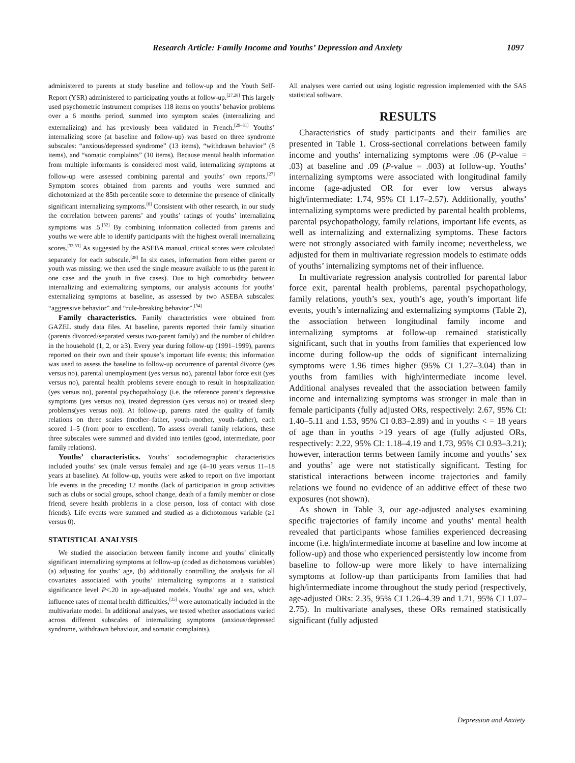Research Article: Family Income and Youths’ Depression and Anxiety 1097
administered to parents at study baseline and follow-up and the Youth Self-Report (YSR) administered to participating youths at follow-up.<sup>[27,28]</sup> This largely used psychometric instrument comprises 118 items on youths’ behavior problems over a 6 months period, summed into symptom scales (internalizing and externalizing) and has previously been validated in French.<sup>[29–31]</sup> Youths’ internalizing score (at baseline and follow-up) was based on three syndrome subscales: “anxious/depressed syndrome” (13 items), “withdrawn behavior” (8 items), and “somatic complaints” (10 items). Because mental health information from multiple informants is considered most valid, internalizing symptoms at follow-up were assessed combining parental and youths’ own reports.<sup>[27]</sup> Symptom scores obtained from parents and youths were summed and dichotomized at the 85th percentile score to determine the presence of clinically significant internalizing symptoms.<sup>[8]</sup> Consistent with other research, in our study the correlation between parents’ and youths’ ratings of youths’ internalizing symptoms was .5.<sup>[32]</sup> By combining information collected from parents and youths we were able to identify participants with the highest overall internalizing scores.<sup>[32,33]</sup> As suggested by the ASEBA manual, critical scores were calculated separately for each subscale.<sup>[28]</sup> In six cases, information from either parent or youth was missing; we then used the single measure available to us (the parent in one case and the youth in five cases). Due to high comorbidity between internalizing and externalizing symptoms, our analysis accounts for youths’ externalizing symptoms at baseline, as assessed by two ASEBA subscales: “aggressive behavior” and “rule-breaking behavior”.<sup>[34]</sup>
Family characteristics. Family characteristics were obtained from GAZEL study data files. At baseline, parents reported their family situation (parents divorced/separated versus two-parent family) and the number of children in the household (1, 2, or ≥3). Every year during follow-up (1991–1999), parents reported on their own and their spouse’s important life events; this information was used to assess the baseline to follow-up occurrence of parental divorce (yes versus no), parental unemployment (yes versus no), parental labor force exit (yes versus no), parental health problems severe enough to result in hospitalization (yes versus no), parental psychopathology (i.e. the reference parent’s depressive symptoms (yes versus no), treated depression (yes versus no) or treated sleep problems(yes versus no)). At follow-up, parents rated the quality of family relations on three scales (mother–father, youth–mother, youth–father), each scored 1–5 (from poor to excellent). To assess overall family relations, these three subscales were summed and divided into tertiles (good, intermediate, poor family relations).
Youths’ characteristics. Youths’ sociodemographic characteristics included youths’ sex (male versus female) and age (4–10 years versus 11–18 years at baseline). At follow-up, youths were asked to report on five important life events in the preceding 12 months (lack of participation in group activities such as clubs or social groups, school change, death of a family member or close friend, severe health problems in a close person, loss of contact with close friends). Life events were summed and studied as a dichotomous variable (≥1 versus 0).
STATISTICAL ANALYSIS
We studied the association between family income and youths’ clinically significant internalizing symptoms at follow-up (coded as dichotomous variables) (a) adjusting for youths’ age, (b) additionally controlling the analysis for all covariates associated with youths’ internalizing symptoms at a statistical significance level P<.20 in age-adjusted models. Youths’ age and sex, which influence rates of mental health difficulties,<sup>[35]</sup> were automatically included in the multivariate model. In additional analyses, we tested whether associations varied across different subscales of internalizing symptoms (anxious/depressed syndrome, withdrawn behaviour, and somatic complaints).
All analyses were carried out using logistic regression implemented with the SAS statistical software.
RESULTS
Characteristics of study participants and their families are presented in Table 1. Cross-sectional correlations between family income and youths’ internalizing symptoms were .06 (P-value = .03) at baseline and .09 (P-value = .003) at follow-up. Youths’ internalizing symptoms were associated with longitudinal family income (age-adjusted OR for ever low versus always high/intermediate: 1.74, 95% CI 1.17–2.57). Additionally, youths’ internalizing symptoms were predicted by parental health problems, parental psychopathology, family relations, important life events, as well as internalizing and externalizing symptoms. These factors were not strongly associated with family income; nevertheless, we adjusted for them in multivariate regression models to estimate odds of youths’ internalizing symptoms net of their influence.
In multivariate regression analysis controlled for parental labor force exit, parental health problems, parental psychopathology, family relations, youth’s sex, youth’s age, youth’s important life events, youth’s internalizing and externalizing symptoms (Table 2), the association between longitudinal family income and internalizing symptoms at follow-up remained statistically significant, such that in youths from families that experienced low income during follow-up the odds of significant internalizing symptoms were 1.96 times higher (95% CI 1.27–3.04) than in youths from families with high/intermediate income level. Additional analyses revealed that the association between family income and internalizing symptoms was stronger in male than in female participants (fully adjusted ORs, respectively: 2.67, 95% CI: 1.40–5.11 and 1.53, 95% CI 0.83–2.89) and in youths < = 18 years of age than in youths >19 years of age (fully adjusted ORs, respectively: 2.22, 95% CI: 1.18–4.19 and 1.73, 95% CI 0.93–3.21); however, interaction terms between family income and youths’ sex and youths’ age were not statistically significant. Testing for statistical interactions between income trajectories and family relations we found no evidence of an additive effect of these two exposures (not shown).
As shown in Table 3, our age-adjusted analyses examining specific trajectories of family income and youths’ mental health revealed that participants whose families experienced decreasing income (i.e. high/intermediate income at baseline and low income at follow-up) and those who experienced persistently low income from baseline to follow-up were more likely to have internalizing symptoms at follow-up than participants from families that had high/intermediate income throughout the study period (respectively, age-adjusted ORs: 2.35, 95% CI 1.26–4.39 and 1.71, 95% CI 1.07–2.75). In multivariate analyses, these ORs remained statistically significant (fully adjusted
Depression and Anxiety